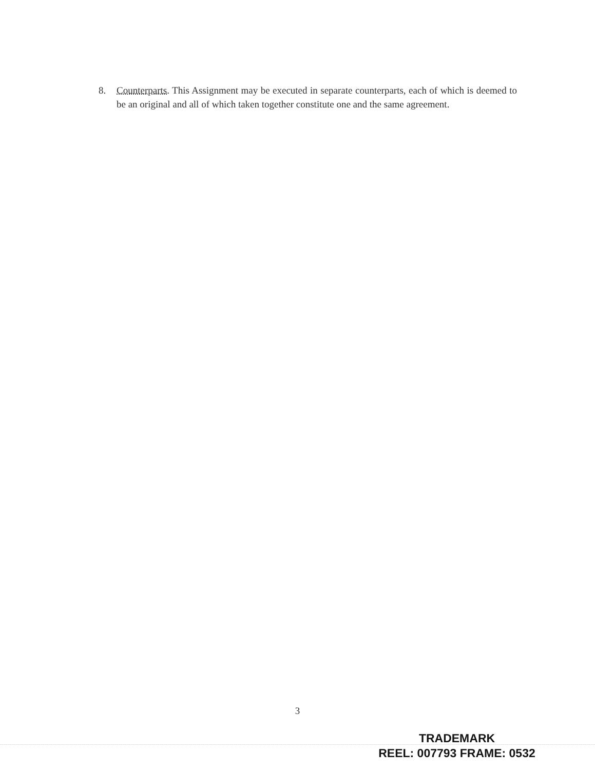8. Counterparts. This Assignment may be executed in separate counterparts, each of which is deemed to be an original and all of which taken together constitute one and the same agreement.
3
TRADEMARK
REEL: 007793 FRAME: 0532